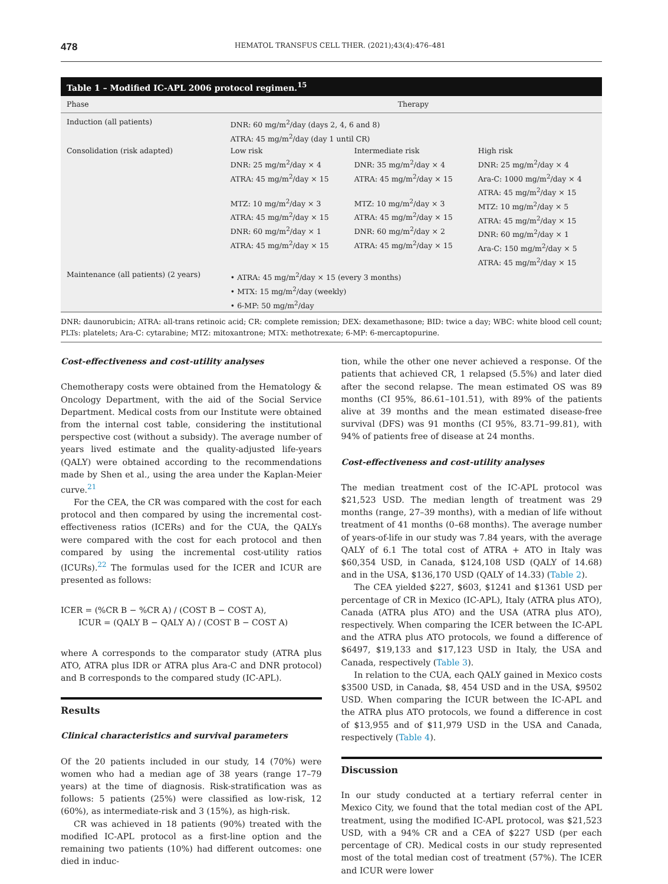478 HEMATOL TRANSFUS CELL THER. (2021);43(4):476–481
Table 1 – Modified IC-APL 2006 protocol regimen.<sup>15</sup>
| Phase | Therapy | | |
| --- | --- | --- | --- |
| Induction (all patients) | DNR: 60 mg/m<sup>2</sup>/day (days 2, 4, 6 and 8) ATRA: 45 mg/m<sup>2</sup>/day (day 1 until CR) | | |
| Consolidation (risk adapted) | Low risk DNR: 25 mg/m<sup>2</sup>/day × 4 ATRA: 45 mg/m<sup>2</sup>/day × 15 MTZ: 10 mg/m<sup>2</sup>/day × 3 ATRA: 45 mg/m<sup>2</sup>/day × 15 DNR: 60 mg/m<sup>2</sup>/day × 1 ATRA: 45 mg/m<sup>2</sup>/day × 15 | Intermediate risk DNR: 35 mg/m<sup>2</sup>/day × 4 ATRA: 45 mg/m<sup>2</sup>/day × 15 MTZ: 10 mg/m<sup>2</sup>/day × 3 ATRA: 45 mg/m<sup>2</sup>/day × 15 DNR: 60 mg/m<sup>2</sup>/day × 2 ATRA: 45 mg/m<sup>2</sup>/day × 15 | High risk DNR: 25 mg/m<sup>2</sup>/day × 4 Ara-C: 1000 mg/m<sup>2</sup>/day × 4 ATRA: 45 mg/m<sup>2</sup>/day × 15 MTZ: 10 mg/m<sup>2</sup>/day × 5 ATRA: 45 mg/m<sup>2</sup>/day × 15 DNR: 60 mg/m<sup>2</sup>/day × 1 Ara-C: 150 mg/m<sup>2</sup>/day × 5 ATRA: 45 mg/m<sup>2</sup>/day × 15 |
| Maintenance (all patients) (2 years) | • ATRA: 45 mg/m<sup>2</sup>/day × 15 (every 3 months) • MTX: 15 mg/m<sup>2</sup>/day (weekly) • 6-MP: 50 mg/m<sup>2</sup>/day | | |
DNR: daunorubicin; ATRA: all-trans retinoic acid; CR: complete remission; DEX: dexamethasone; BID: twice a day; WBC: white blood cell count; PLTs: platelets; Ara-C: cytarabine; MTZ: mitoxantrone; MTX: methotrexate; 6-MP: 6-mercaptopurine.
Cost-effectiveness and cost-utility analyses
Chemotherapy costs were obtained from the Hematology & Oncology Department, with the aid of the Social Service Department. Medical costs from our Institute were obtained from the internal cost table, considering the institutional perspective cost (without a subsidy). The average number of years lived estimate and the quality-adjusted life-years (QALY) were obtained according to the recommendations made by Shen et al., using the area under the Kaplan-Meier curve.<sup>21</sup>
For the CEA, the CR was compared with the cost for each protocol and then compared by using the incremental cost-effectiveness ratios (ICERs) and for the CUA, the QALYs were compared with the cost for each protocol and then compared by using the incremental cost-utility ratios (ICURs).<sup>22</sup> The formulas used for the ICER and ICUR are presented as follows:
ICER = (%CR B − %CR A) / (COST B − COST A),
ICUR = (QALY B − QALY A) / (COST B − COST A)
where A corresponds to the comparator study (ATRA plus ATO, ATRA plus IDR or ATRA plus Ara-C and DNR protocol) and B corresponds to the compared study (IC-APL).
Results
Clinical characteristics and survival parameters
Of the 20 patients included in our study, 14 (70%) were women who had a median age of 38 years (range 17–79 years) at the time of diagnosis. Risk-stratification was as follows: 5 patients (25%) were classified as low-risk, 12 (60%), as intermediate-risk and 3 (15%), as high-risk.
CR was achieved in 18 patients (90%) treated with the modified IC-APL protocol as a first-line option and the remaining two patients (10%) had different outcomes: one died in induc-
tion, while the other one never achieved a response. Of the patients that achieved CR, 1 relapsed (5.5%) and later died after the second relapse. The mean estimated OS was 89 months (CI 95%, 86.61–101.51), with 89% of the patients alive at 39 months and the mean estimated disease-free survival (DFS) was 91 months (CI 95%, 83.71–99.81), with 94% of patients free of disease at 24 months.
Cost-effectiveness and cost-utility analyses
The median treatment cost of the IC-APL protocol was $21,523 USD. The median length of treatment was 29 months (range, 27–39 months), with a median of life without treatment of 41 months (0–68 months). The average number of years-of-life in our study was 7.84 years, with the average QALY of 6.1 The total cost of ATRA + ATO in Italy was $60,354 USD, in Canada, $124,108 USD (QALY of 14.68) and in the USA, $136,170 USD (QALY of 14.33) (Table 2).
The CEA yielded $227, $603, $1241 and $1361 USD per percentage of CR in Mexico (IC-APL), Italy (ATRA plus ATO), Canada (ATRA plus ATO) and the USA (ATRA plus ATO), respectively. When comparing the ICER between the IC-APL and the ATRA plus ATO protocols, we found a difference of $6497, $19,133 and $17,123 USD in Italy, the USA and Canada, respectively (Table 3).
In relation to the CUA, each QALY gained in Mexico costs $3500 USD, in Canada, $8, 454 USD and in the USA, $9502 USD. When comparing the ICUR between the IC-APL and the ATRA plus ATO protocols, we found a difference in cost of $13,955 and of $11,979 USD in the USA and Canada, respectively (Table 4).
Discussion
In our study conducted at a tertiary referral center in Mexico City, we found that the total median cost of the APL treatment, using the modified IC-APL protocol, was $21,523 USD, with a 94% CR and a CEA of $227 USD (per each percentage of CR). Medical costs in our study represented most of the total median cost of treatment (57%). The ICER and ICUR were lower